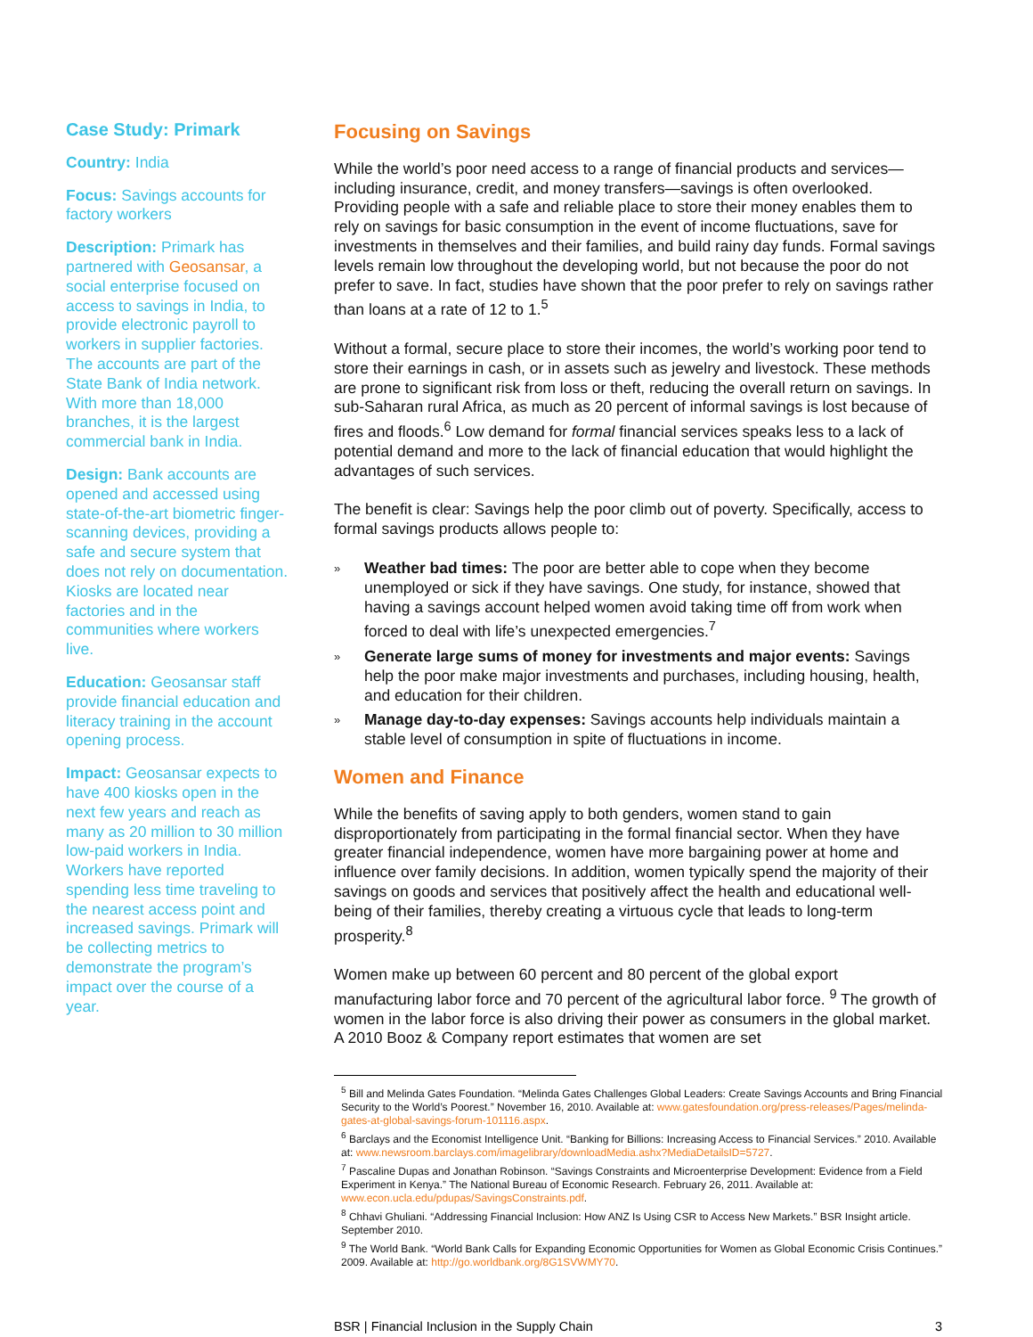Case Study: Primark
Country: India
Focus: Savings accounts for factory workers
Description: Primark has partnered with Geosansar, a social enterprise focused on access to savings in India, to provide electronic payroll to workers in supplier factories. The accounts are part of the State Bank of India network. With more than 18,000 branches, it is the largest commercial bank in India.
Design: Bank accounts are opened and accessed using state-of-the-art biometric finger-scanning devices, providing a safe and secure system that does not rely on documentation. Kiosks are located near factories and in the communities where workers live.
Education: Geosansar staff provide financial education and literacy training in the account opening process.
Impact: Geosansar expects to have 400 kiosks open in the next few years and reach as many as 20 million to 30 million low-paid workers in India. Workers have reported spending less time traveling to the nearest access point and increased savings. Primark will be collecting metrics to demonstrate the program’s impact over the course of a year.
Focusing on Savings
While the world’s poor need access to a range of financial products and services—including insurance, credit, and money transfers—savings is often overlooked. Providing people with a safe and reliable place to store their money enables them to rely on savings for basic consumption in the event of income fluctuations, save for investments in themselves and their families, and build rainy day funds. Formal savings levels remain low throughout the developing world, but not because the poor do not prefer to save. In fact, studies have shown that the poor prefer to rely on savings rather than loans at a rate of 12 to 1.<sup>5</sup>
Without a formal, secure place to store their incomes, the world’s working poor tend to store their earnings in cash, or in assets such as jewelry and livestock. These methods are prone to significant risk from loss or theft, reducing the overall return on savings. In sub-Saharan rural Africa, as much as 20 percent of informal savings is lost because of fires and floods.<sup>6</sup> Low demand for formal financial services speaks less to a lack of potential demand and more to the lack of financial education that would highlight the advantages of such services.
The benefit is clear: Savings help the poor climb out of poverty. Specifically, access to formal savings products allows people to:
» Weather bad times: The poor are better able to cope when they become unemployed or sick if they have savings. One study, for instance, showed that having a savings account helped women avoid taking time off from work when forced to deal with life’s unexpected emergencies.<sup>7</sup>
» Generate large sums of money for investments and major events: Savings help the poor make major investments and purchases, including housing, health, and education for their children.
» Manage day-to-day expenses: Savings accounts help individuals maintain a stable level of consumption in spite of fluctuations in income.
Women and Finance
While the benefits of saving apply to both genders, women stand to gain disproportionately from participating in the formal financial sector. When they have greater financial independence, women have more bargaining power at home and influence over family decisions. In addition, women typically spend the majority of their savings on goods and services that positively affect the health and educational well-being of their families, thereby creating a virtuous cycle that leads to long-term prosperity.<sup>8</sup>
Women make up between 60 percent and 80 percent of the global export manufacturing labor force and 70 percent of the agricultural labor force. <sup>9</sup> The growth of women in the labor force is also driving their power as consumers in the global market. A 2010 Booz & Company report estimates that women are set
<sup>5</sup> Bill and Melinda Gates Foundation. “Melinda Gates Challenges Global Leaders: Create Savings Accounts and Bring Financial Security to the World’s Poorest.” November 16, 2010. Available at: www.gatesfoundation.org/press-releases/Pages/melinda-gates-at-global-savings-forum-101116.aspx.
<sup>6</sup> Barclays and the Economist Intelligence Unit. “Banking for Billions: Increasing Access to Financial Services.” 2010. Available at: www.newsroom.barclays.com/imagelibrary/downloadMedia.ashx?MediaDetailsID=5727.
<sup>7</sup> Pascaline Dupas and Jonathan Robinson. “Savings Constraints and Microenterprise Development: Evidence from a Field Experiment in Kenya.” The National Bureau of Economic Research. February 26, 2011. Available at: www.econ.ucla.edu/pdupas/SavingsConstraints.pdf.
<sup>8</sup> Chhavi Ghuliani. “Addressing Financial Inclusion: How ANZ Is Using CSR to Access New Markets.” BSR Insight article. September 2010.
<sup>9</sup> The World Bank. “World Bank Calls for Expanding Economic Opportunities for Women as Global Economic Crisis Continues.” 2009. Available at: http://go.worldbank.org/8G1SVWMY70.
BSR | Financial Inclusion in the Supply Chain 3